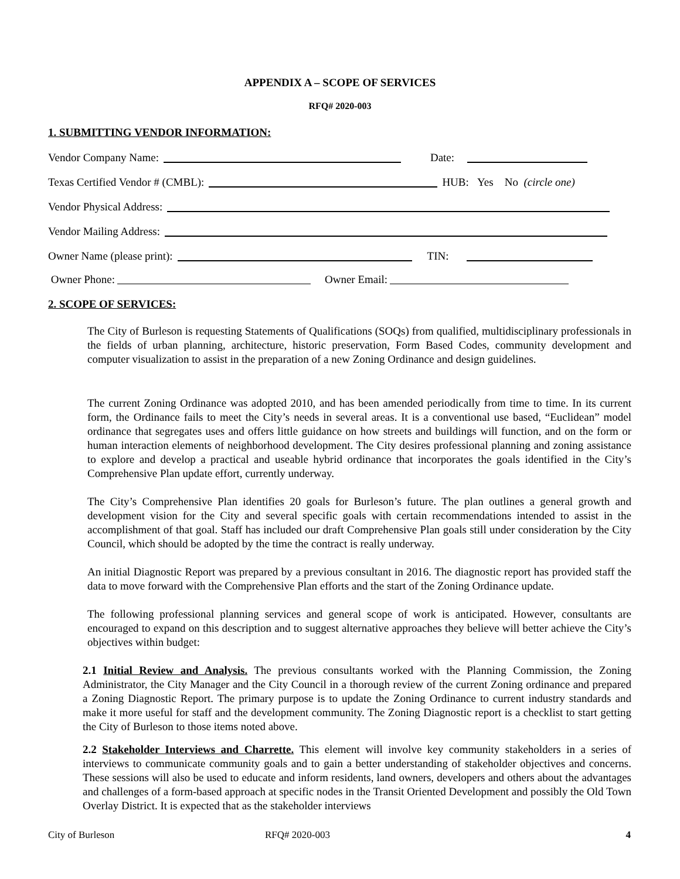APPENDIX A – SCOPE OF SERVICES
RFQ# 2020-003
1. SUBMITTING VENDOR INFORMATION:
Vendor Company Name: Date:
Texas Certified Vendor # (CMBL): HUB: Yes No (circle one)
Vendor Physical Address:
Vendor Mailing Address:
Owner Name (please print): TIN:
Owner Phone: Owner Email:
2. SCOPE OF SERVICES:
The City of Burleson is requesting Statements of Qualifications (SOQs) from qualified, multidisciplinary professionals in the fields of urban planning, architecture, historic preservation, Form Based Codes, community development and computer visualization to assist in the preparation of a new Zoning Ordinance and design guidelines.
The current Zoning Ordinance was adopted 2010, and has been amended periodically from time to time. In its current form, the Ordinance fails to meet the City’s needs in several areas. It is a conventional use based, “Euclidean” model ordinance that segregates uses and offers little guidance on how streets and buildings will function, and on the form or human interaction elements of neighborhood development. The City desires professional planning and zoning assistance to explore and develop a practical and useable hybrid ordinance that incorporates the goals identified in the City’s Comprehensive Plan update effort, currently underway.
The City’s Comprehensive Plan identifies 20 goals for Burleson’s future. The plan outlines a general growth and development vision for the City and several specific goals with certain recommendations intended to assist in the accomplishment of that goal. Staff has included our draft Comprehensive Plan goals still under consideration by the City Council, which should be adopted by the time the contract is really underway.
An initial Diagnostic Report was prepared by a previous consultant in 2016. The diagnostic report has provided staff the data to move forward with the Comprehensive Plan efforts and the start of the Zoning Ordinance update.
The following professional planning services and general scope of work is anticipated. However, consultants are encouraged to expand on this description and to suggest alternative approaches they believe will better achieve the City’s objectives within budget:
2.1 Initial Review and Analysis. The previous consultants worked with the Planning Commission, the Zoning Administrator, the City Manager and the City Council in a thorough review of the current Zoning ordinance and prepared a Zoning Diagnostic Report. The primary purpose is to update the Zoning Ordinance to current industry standards and make it more useful for staff and the development community. The Zoning Diagnostic report is a checklist to start getting the City of Burleson to those items noted above.
2.2 Stakeholder Interviews and Charrette. This element will involve key community stakeholders in a series of interviews to communicate community goals and to gain a better understanding of stakeholder objectives and concerns. These sessions will also be used to educate and inform residents, land owners, developers and others about the advantages and challenges of a form-based approach at specific nodes in the Transit Oriented Development and possibly the Old Town Overlay District. It is expected that as the stakeholder interviews
City of Burleson RFQ# 2020-003 4